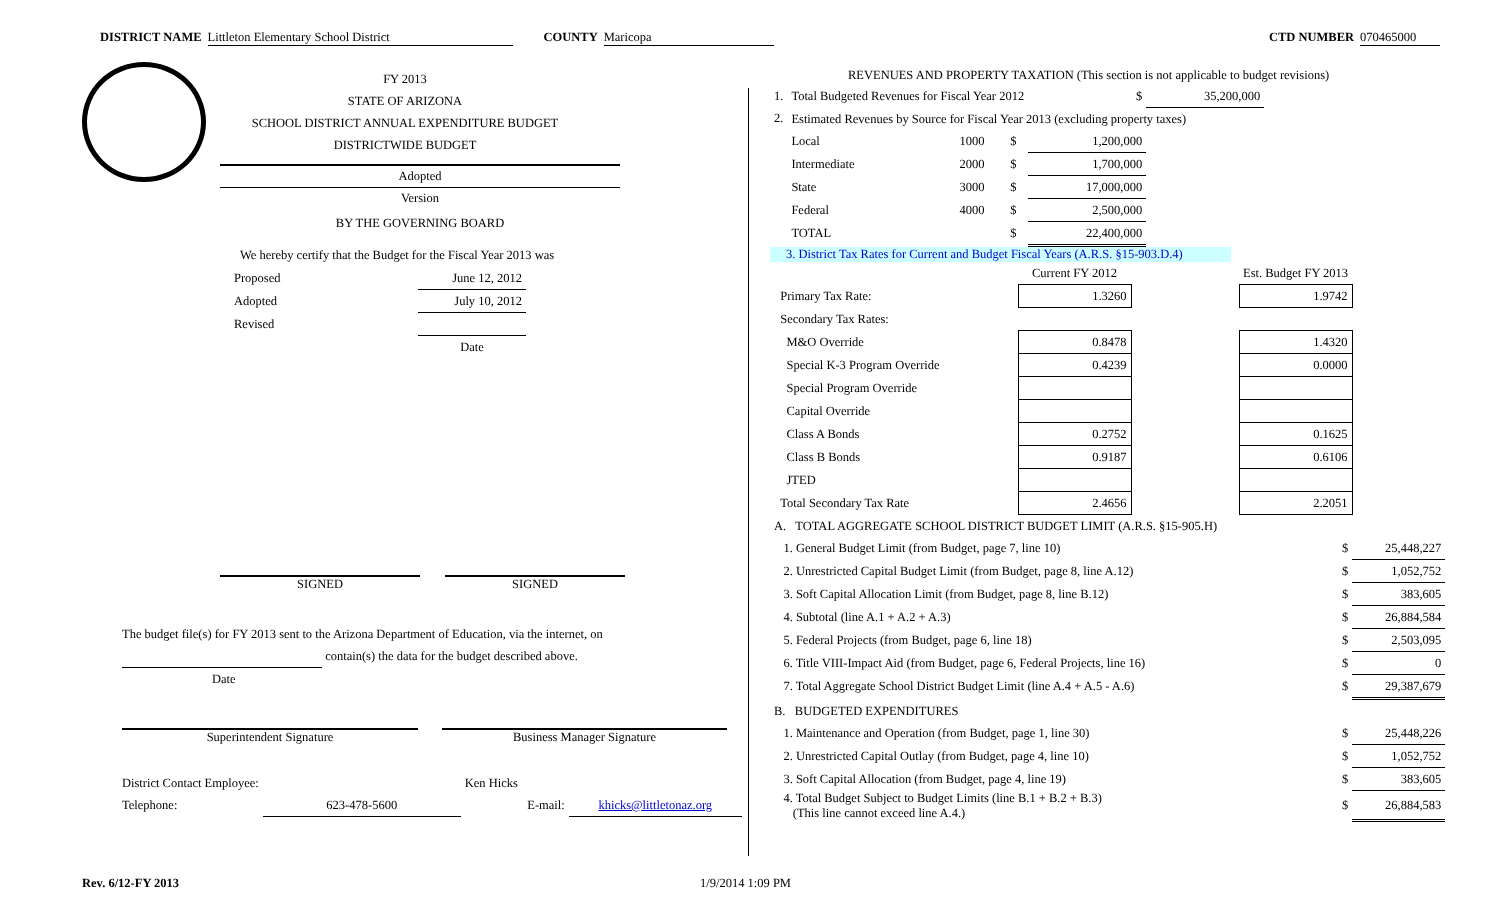DISTRICT NAME Littleton Elementary School District COUNTY Maricopa CTD NUMBER 070465000
FY 2013
STATE OF ARIZONA
SCHOOL DISTRICT ANNUAL EXPENDITURE BUDGET
DISTRICTWIDE BUDGET
Adopted
Version
BY THE GOVERNING BOARD
We hereby certify that the Budget for the Fiscal Year 2013 was
| Proposed | June 12, 2012 |
| Adopted | July 10, 2012 |
| Revised | |
| | Date |
SIGNED SIGNED
The budget file(s) for FY 2013 sent to the Arizona Department of Education, via the internet, on
contain(s) the data for the budget described above.
Date
Superintendent Signature Business Manager Signature
| District Contact Employee: | | Ken Hicks | |
| Telephone: | 623-478-5600 | E-mail: | khicks@littletonaz.org |
REVENUES AND PROPERTY TAXATION (This section is not applicable to budget revisions)
| 1. | Total Budgeted Revenues for Fiscal Year 2012 | | | $ | 35,200,000 |
| 2. | Estimated Revenues by Source for Fiscal Year 2013 (excluding property taxes) | | | | |
| | Local | 1000 | $ | 1,200,000 | |
| | Intermediate | 2000 | $ | 1,700,000 | |
| | State | 3000 | $ | 17,000,000 | |
| | Federal | 4000 | $ | 2,500,000 | |
| | TOTAL | | $ | 22,400,000 | |
3. District Tax Rates for Current and Budget Fiscal Years (A.R.S. §15-903.D.4)
| | Current FY 2012 | | Est. Budget FY 2013 |
| Primary Tax Rate: | 1.3260 | | 1.9742 |
| Secondary Tax Rates: | | | |
| M&O Override | 0.8478 | | 1.4320 |
| Special K-3 Program Override | 0.4239 | | 0.0000 |
| Special Program Override | | | |
| Capital Override | | | |
| Class A Bonds | 0.2752 | | 0.1625 |
| Class B Bonds | 0.9187 | | 0.6106 |
| JTED | | | |
| Total Secondary Tax Rate | 2.4656 | | 2.2051 |
| A. TOTAL AGGREGATE SCHOOL DISTRICT BUDGET LIMIT (A.R.S. §15-905.H) | | |
| 1. General Budget Limit (from Budget, page 7, line 10) | $ | 25,448,227 |
| 2. Unrestricted Capital Budget Limit (from Budget, page 8, line A.12) | $ | 1,052,752 |
| 3. Soft Capital Allocation Limit (from Budget, page 8, line B.12) | $ | 383,605 |
| 4. Subtotal (line A.1 + A.2 + A.3) | $ | 26,884,584 |
| 5. Federal Projects (from Budget, page 6, line 18) | $ | 2,503,095 |
| 6. Title VIII-Impact Aid (from Budget, page 6, Federal Projects, line 16) | $ | 0 |
| 7. Total Aggregate School District Budget Limit (line A.4 + A.5 - A.6) | $ | 29,387,679 |
| B. BUDGETED EXPENDITURES | | |
| 1. Maintenance and Operation (from Budget, page 1, line 30) | $ | 25,448,226 |
| 2. Unrestricted Capital Outlay (from Budget, page 4, line 10) | $ | 1,052,752 |
| 3. Soft Capital Allocation (from Budget, page 4, line 19) | $ | 383,605 |
| 4. Total Budget Subject to Budget Limits (line B.1 + B.2 + B.3) (This line cannot exceed line A.4.) | $ | 26,884,583 |
Rev. 6/12-FY 2013 1/9/2014 1:09 PM